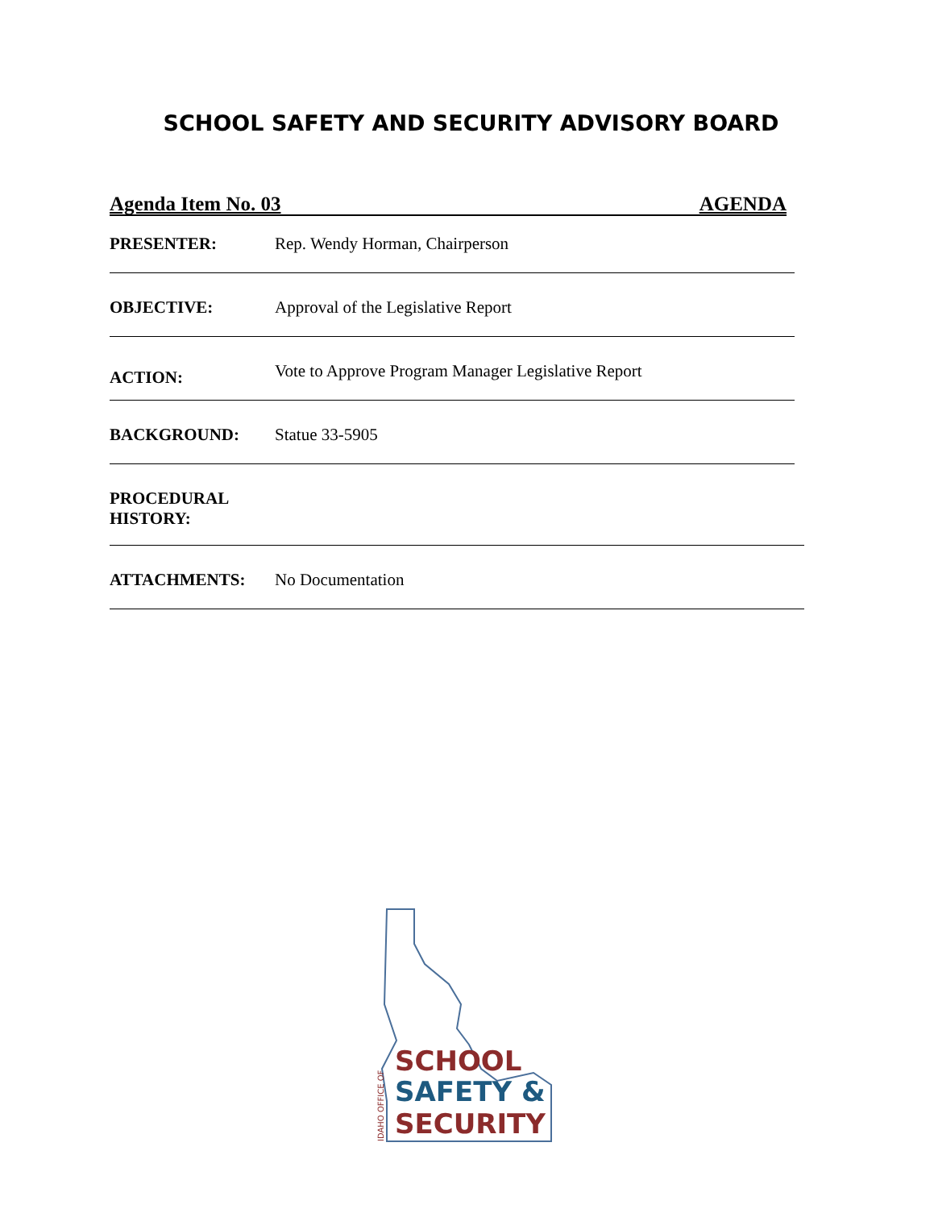SCHOOL SAFETY AND SECURITY ADVISORY BOARD
Agenda Item No. 03 AGENDA
PRESENTER: Rep. Wendy Horman, Chairperson
OBJECTIVE: Approval of the Legislative Report
ACTION: Vote to Approve Program Manager Legislative Report
BACKGROUND: Statue 33-5905
PROCEDURAL
HISTORY:
ATTACHMENTS: No Documentation
SCHOOL
SAFETY &
SECURITY
IDAHO OFFICE OF